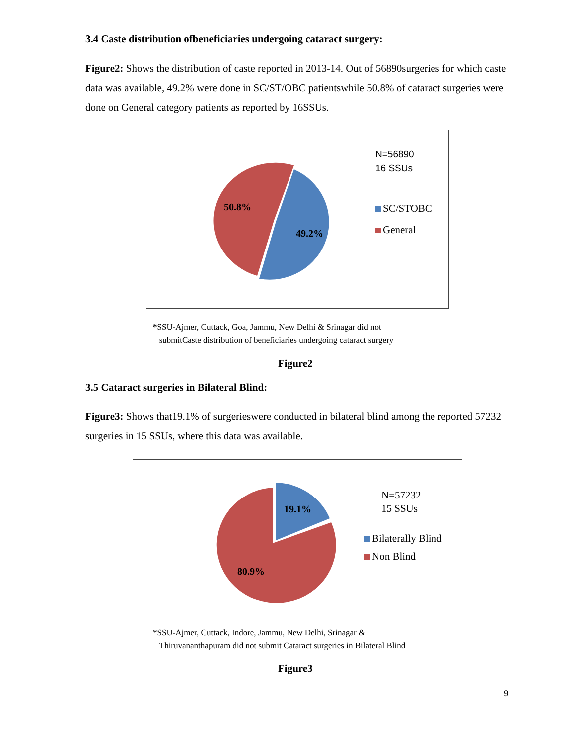3.4 Caste distribution ofbeneficiaries undergoing cataract surgery:
Figure2: Shows the distribution of caste reported in 2013-14. Out of 56890surgeries for which caste data was available, 49.2% were done in SC/ST/OBC patientswhile 50.8% of cataract surgeries were done on General category patients as reported by 16SSUs.
50.8%
49.2%
N=56890
16 SSUs
SC/STOBC
General
*SSU-Ajmer, Cuttack, Goa, Jammu, New Delhi & Srinagar did not
submitCaste distribution of beneficiaries undergoing cataract surgery
Figure2
3.5 Cataract surgeries in Bilateral Blind:
Figure3: Shows that19.1% of surgerieswere conducted in bilateral blind among the reported 57232 surgeries in 15 SSUs, where this data was available.
19.1%
80.9%
N=57232
15 SSUs
Bilaterally Blind
Non Blind
*SSU-Ajmer, Cuttack, Indore, Jammu, New Delhi, Srinagar &
Thiruvananthapuram did not submit Cataract surgeries in Bilateral Blind
Figure3
9